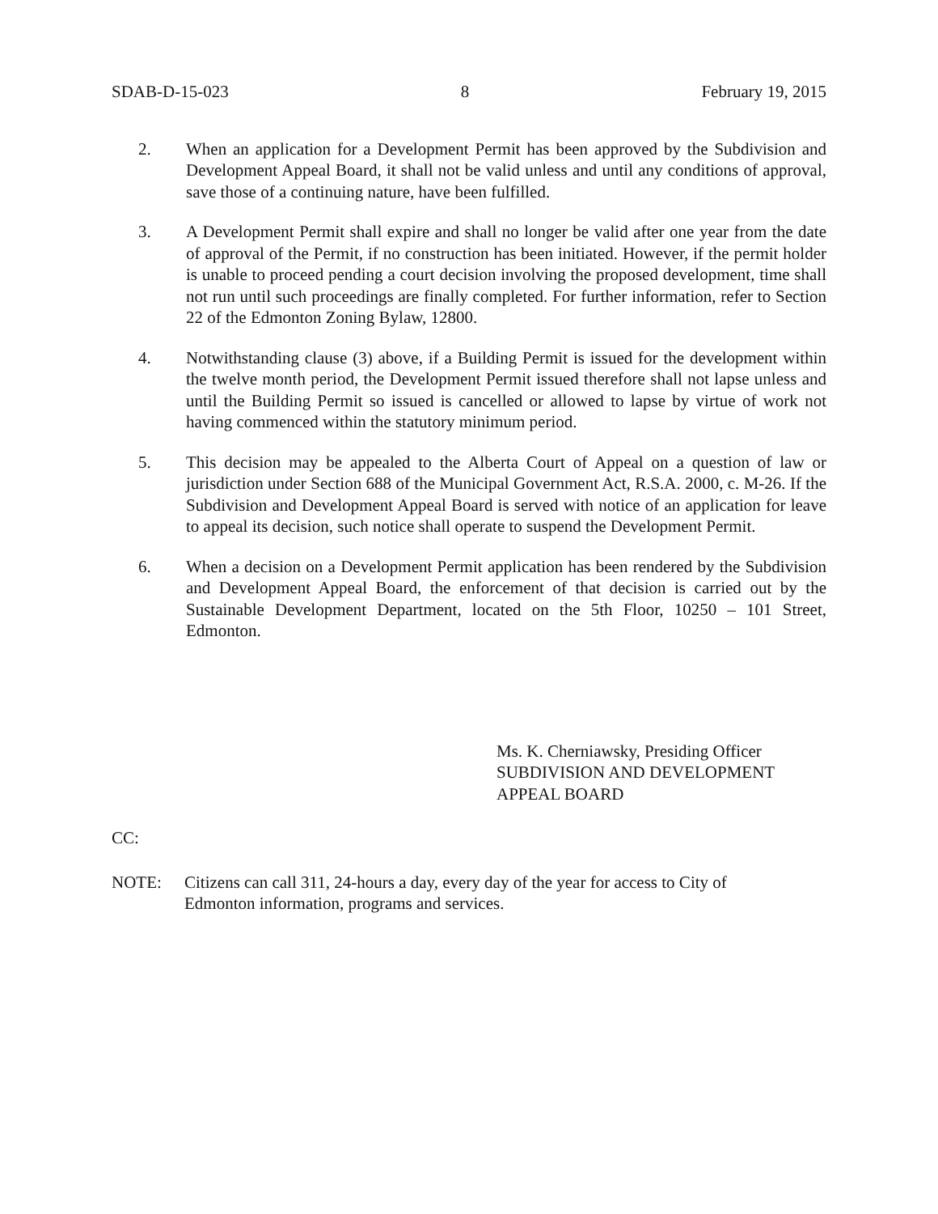SDAB-D-15-023 8 February 19, 2015
2. When an application for a Development Permit has been approved by the Subdivision and Development Appeal Board, it shall not be valid unless and until any conditions of approval, save those of a continuing nature, have been fulfilled.
3. A Development Permit shall expire and shall no longer be valid after one year from the date of approval of the Permit, if no construction has been initiated. However, if the permit holder is unable to proceed pending a court decision involving the proposed development, time shall not run until such proceedings are finally completed. For further information, refer to Section 22 of the Edmonton Zoning Bylaw, 12800.
4. Notwithstanding clause (3) above, if a Building Permit is issued for the development within the twelve month period, the Development Permit issued therefore shall not lapse unless and until the Building Permit so issued is cancelled or allowed to lapse by virtue of work not having commenced within the statutory minimum period.
5. This decision may be appealed to the Alberta Court of Appeal on a question of law or jurisdiction under Section 688 of the Municipal Government Act, R.S.A. 2000, c. M-26. If the Subdivision and Development Appeal Board is served with notice of an application for leave to appeal its decision, such notice shall operate to suspend the Development Permit.
6. When a decision on a Development Permit application has been rendered by the Subdivision and Development Appeal Board, the enforcement of that decision is carried out by the Sustainable Development Department, located on the 5th Floor, 10250 – 101 Street, Edmonton.
Ms. K. Cherniawsky, Presiding Officer
SUBDIVISION AND DEVELOPMENT
APPEAL BOARD
CC:
NOTE: Citizens can call 311, 24-hours a day, every day of the year for access to City of
Edmonton information, programs and services.